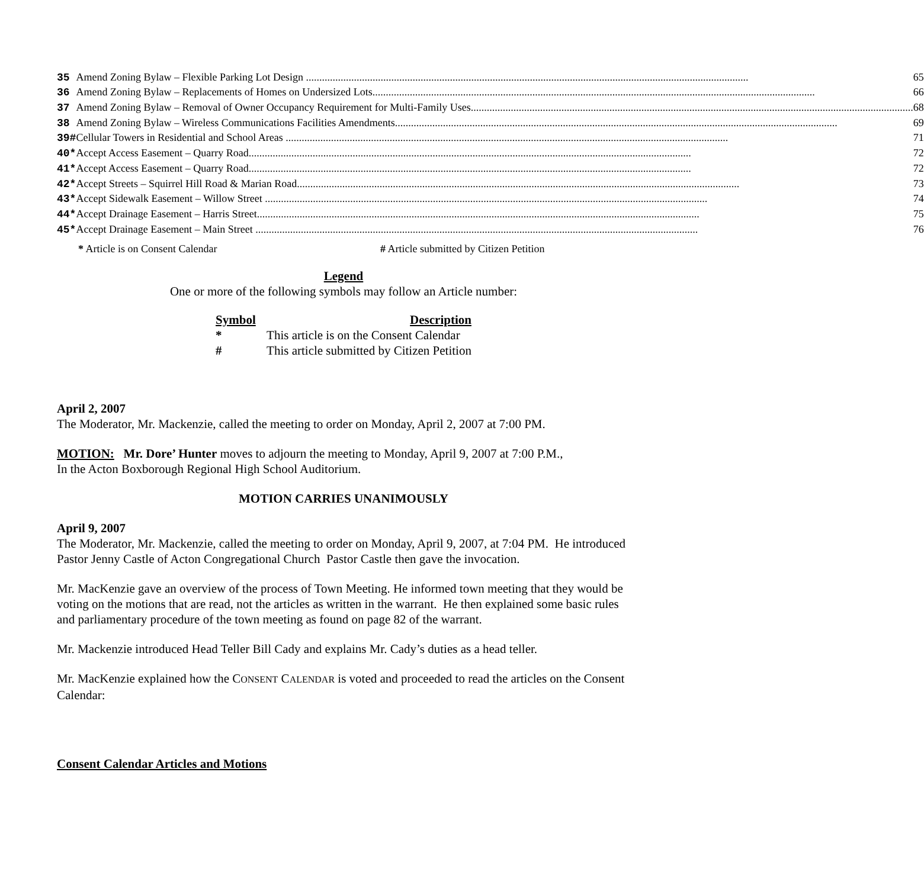| 35 | | Amend Zoning Bylaw – Flexible Parking Lot Design 65 |
| 36 | | Amend Zoning Bylaw – Replacements of Homes on Undersized Lots 66 |
| 37 | | Amend Zoning Bylaw – Removal of Owner Occupancy Requirement for Multi-Family Uses 68 |
| 38 | | Amend Zoning Bylaw – Wireless Communications Facilities Amendments 69 |
| 39 | # | Cellular Towers in Residential and School Areas 71 |
| 40 | * | Accept Access Easement – Quarry Road 72 |
| 41 | * | Accept Access Easement – Quarry Road 72 |
| 42 | * | Accept Streets – Squirrel Hill Road & Marian Road 73 |
| 43 | * | Accept Sidewalk Easement – Willow Street 74 |
| 44 | * | Accept Drainage Easement – Harris Street 75 |
| 45 | * | Accept Drainage Easement – Main Street 76 |
* Article is on Consent Calendar # Article submitted by Citizen Petition
Legend
One or more of the following symbols may follow an Article number:
| Symbol | Description |
| --- | --- |
| * | This article is on the Consent Calendar |
| # | This article submitted by Citizen Petition |
April 2, 2007
The Moderator, Mr. Mackenzie, called the meeting to order on Monday, April 2, 2007 at 7:00 PM.
MOTION: Mr. Dore’ Hunter moves to adjourn the meeting to Monday, April 9, 2007 at 7:00 P.M.,
In the Acton Boxborough Regional High School Auditorium.
MOTION CARRIES UNANIMOUSLY
April 9, 2007
The Moderator, Mr. Mackenzie, called the meeting to order on Monday, April 9, 2007, at 7:04 PM. He introduced Pastor Jenny Castle of Acton Congregational Church Pastor Castle then gave the invocation.
Mr. MacKenzie gave an overview of the process of Town Meeting. He informed town meeting that they would be voting on the motions that are read, not the articles as written in the warrant. He then explained some basic rules and parliamentary procedure of the town meeting as found on page 82 of the warrant.
Mr. Mackenzie introduced Head Teller Bill Cady and explains Mr. Cady’s duties as a head teller.
Mr. MacKenzie explained how the CONSENT CALENDAR is voted and proceeded to read the articles on the Consent Calendar:
Consent Calendar Articles and Motions